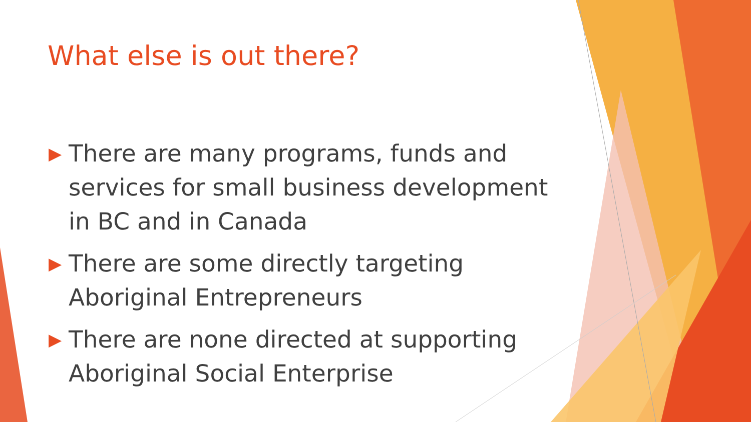What else is out there?
▶ There are many programs, funds and services for small business development in BC and in Canada
▶ There are some directly targeting Aboriginal Entrepreneurs
▶ There are none directed at supporting Aboriginal Social Enterprise